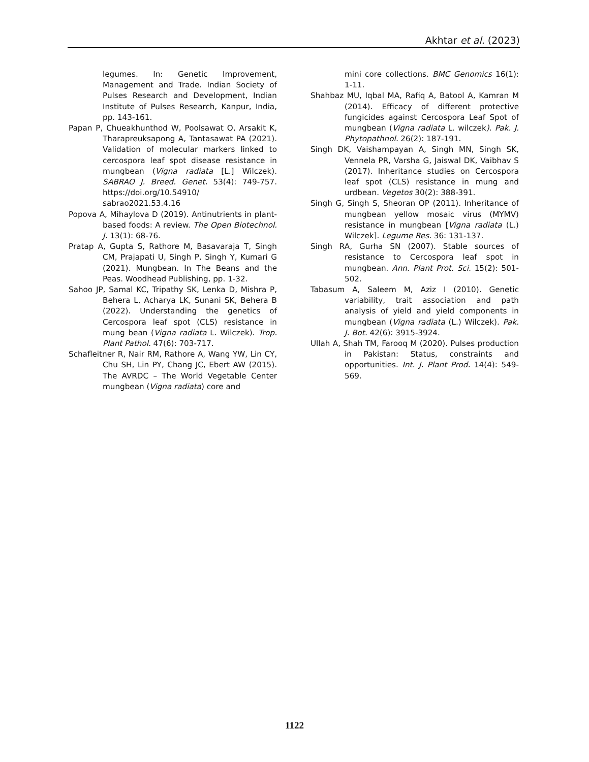Akhtar et al. (2023)
legumes. In: Genetic Improvement, Management and Trade. Indian Society of Pulses Research and Development, Indian Institute of Pulses Research, Kanpur, India, pp. 143-161.
Papan P, Chueakhunthod W, Poolsawat O, Arsakit K, Tharapreuksapong A, Tantasawat PA (2021). Validation of molecular markers linked to cercospora leaf spot disease resistance in mungbean (Vigna radiata [L.] Wilczek). SABRAO J. Breed. Genet. 53(4): 749-757. https://doi.org/10.54910/ sabrao2021.53.4.16
Popova A, Mihaylova D (2019). Antinutrients in plant-based foods: A review. The Open Biotechnol. J. 13(1): 68-76.
Pratap A, Gupta S, Rathore M, Basavaraja T, Singh CM, Prajapati U, Singh P, Singh Y, Kumari G (2021). Mungbean. In The Beans and the Peas. Woodhead Publishing, pp. 1-32.
Sahoo JP, Samal KC, Tripathy SK, Lenka D, Mishra P, Behera L, Acharya LK, Sunani SK, Behera B (2022). Understanding the genetics of Cercospora leaf spot (CLS) resistance in mung bean (Vigna radiata L. Wilczek). Trop. Plant Pathol. 47(6): 703-717.
Schafleitner R, Nair RM, Rathore A, Wang YW, Lin CY, Chu SH, Lin PY, Chang JC, Ebert AW (2015). The AVRDC – The World Vegetable Center mungbean (Vigna radiata) core and
mini core collections. BMC Genomics 16(1): 1-11.
Shahbaz MU, Iqbal MA, Rafiq A, Batool A, Kamran M (2014). Efficacy of different protective fungicides against Cercospora Leaf Spot of mungbean (Vigna radiata L. wilczek). Pak. J. Phytopathnol. 26(2): 187-191.
Singh DK, Vaishampayan A, Singh MN, Singh SK, Vennela PR, Varsha G, Jaiswal DK, Vaibhav S (2017). Inheritance studies on Cercospora leaf spot (CLS) resistance in mung and urdbean. Vegetos 30(2): 388-391.
Singh G, Singh S, Sheoran OP (2011). Inheritance of mungbean yellow mosaic virus (MYMV) resistance in mungbean [Vigna radiata (L.) Wilczek]. Legume Res. 36: 131-137.
Singh RA, Gurha SN (2007). Stable sources of resistance to Cercospora leaf spot in mungbean. Ann. Plant Prot. Sci. 15(2): 501-502.
Tabasum A, Saleem M, Aziz I (2010). Genetic variability, trait association and path analysis of yield and yield components in mungbean (Vigna radiata (L.) Wilczek). Pak. J. Bot. 42(6): 3915-3924.
Ullah A, Shah TM, Farooq M (2020). Pulses production in Pakistan: Status, constraints and opportunities. Int. J. Plant Prod. 14(4): 549-569.
1122